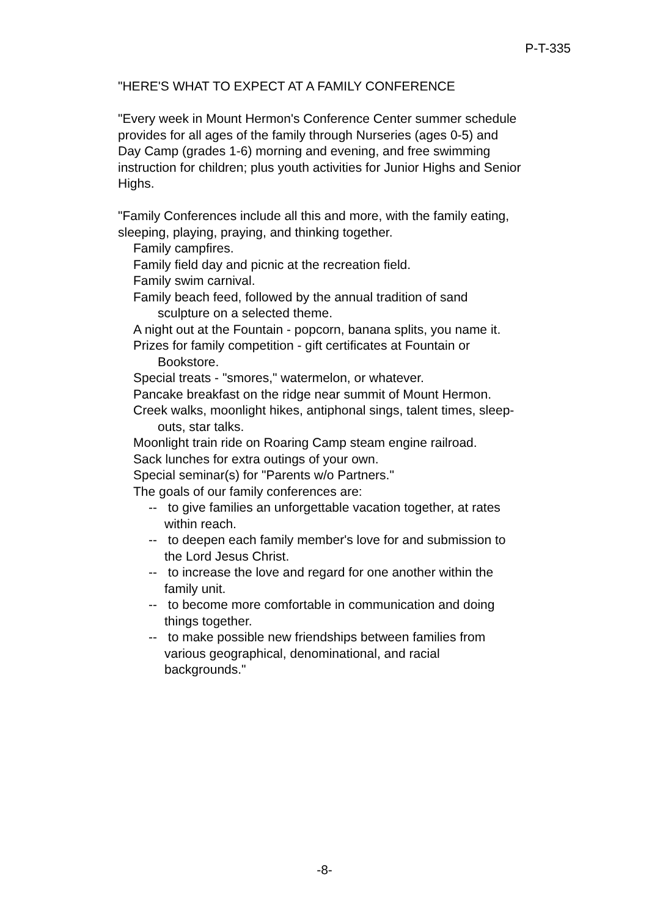P-T-335
"HERE'S WHAT TO EXPECT AT A FAMILY CONFERENCE
"Every week in Mount Hermon's Conference Center summer schedule provides for all ages of the family through Nurseries (ages 0-5) and Day Camp (grades 1-6) morning and evening, and free swimming instruction for children; plus youth activities for Junior Highs and Senior Highs.
"Family Conferences include all this and more, with the family eating, sleeping, playing, praying, and thinking together.
Family campfires.
Family field day and picnic at the recreation field.
Family swim carnival.
Family beach feed, followed by the annual tradition of sand sculpture on a selected theme.
A night out at the Fountain - popcorn, banana splits, you name it.
Prizes for family competition - gift certificates at Fountain or Bookstore.
Special treats - "smores," watermelon, or whatever.
Pancake breakfast on the ridge near summit of Mount Hermon.
Creek walks, moonlight hikes, antiphonal sings, talent times, sleep-outs, star talks.
Moonlight train ride on Roaring Camp steam engine railroad.
Sack lunches for extra outings of your own.
Special seminar(s) for "Parents w/o Partners."
The goals of our family conferences are:
-- to give families an unforgettable vacation together, at rates within reach.
-- to deepen each family member's love for and submission to the Lord Jesus Christ.
-- to increase the love and regard for one another within the family unit.
-- to become more comfortable in communication and doing things together.
-- to make possible new friendships between families from various geographical, denominational, and racial backgrounds."
-8-